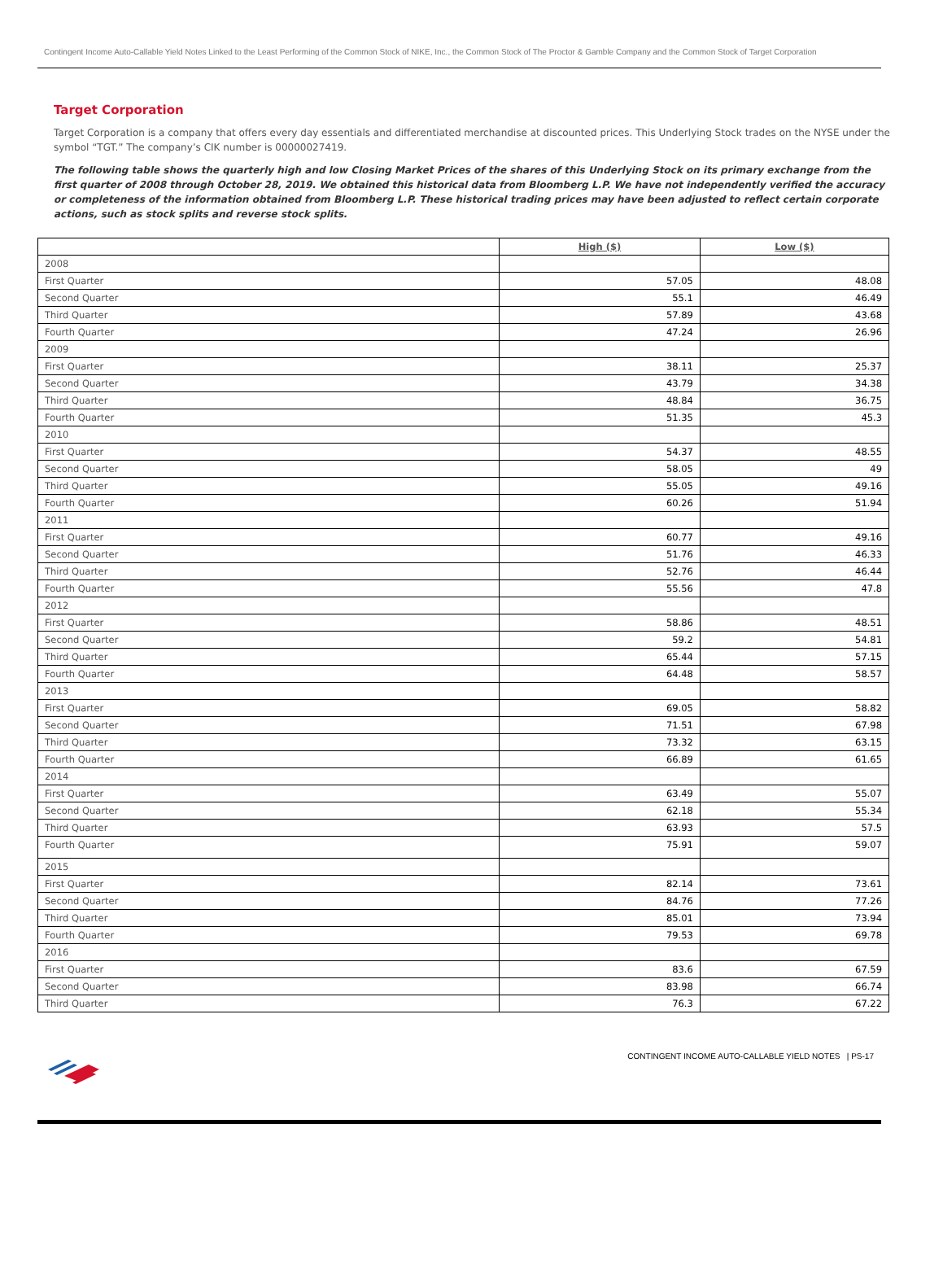Contingent Income Auto-Callable Yield Notes Linked to the Least Performing of the Common Stock of NIKE, Inc., the Common Stock of The Proctor & Gamble Company and the Common Stock of Target Corporation
Target Corporation
Target Corporation is a company that offers every day essentials and differentiated merchandise at discounted prices. This Underlying Stock trades on the NYSE under the symbol “TGT.” The company’s CIK number is 00000027419.
The following table shows the quarterly high and low Closing Market Prices of the shares of this Underlying Stock on its primary exchange from the first quarter of 2008 through October 28, 2019. We obtained this historical data from Bloomberg L.P. We have not independently verified the accuracy or completeness of the information obtained from Bloomberg L.P. These historical trading prices may have been adjusted to reflect certain corporate actions, such as stock splits and reverse stock splits.
| | High ($) | Low ($) |
| --- | --- | --- |
| 2008 | | |
| First Quarter | 57.05 | 48.08 |
| Second Quarter | 55.1 | 46.49 |
| Third Quarter | 57.89 | 43.68 |
| Fourth Quarter | 47.24 | 26.96 |
| 2009 | | |
| First Quarter | 38.11 | 25.37 |
| Second Quarter | 43.79 | 34.38 |
| Third Quarter | 48.84 | 36.75 |
| Fourth Quarter | 51.35 | 45.3 |
| 2010 | | |
| First Quarter | 54.37 | 48.55 |
| Second Quarter | 58.05 | 49 |
| Third Quarter | 55.05 | 49.16 |
| Fourth Quarter | 60.26 | 51.94 |
| 2011 | | |
| First Quarter | 60.77 | 49.16 |
| Second Quarter | 51.76 | 46.33 |
| Third Quarter | 52.76 | 46.44 |
| Fourth Quarter | 55.56 | 47.8 |
| 2012 | | |
| First Quarter | 58.86 | 48.51 |
| Second Quarter | 59.2 | 54.81 |
| Third Quarter | 65.44 | 57.15 |
| Fourth Quarter | 64.48 | 58.57 |
| 2013 | | |
| First Quarter | 69.05 | 58.82 |
| Second Quarter | 71.51 | 67.98 |
| Third Quarter | 73.32 | 63.15 |
| Fourth Quarter | 66.89 | 61.65 |
| 2014 | | |
| First Quarter | 63.49 | 55.07 |
| Second Quarter | 62.18 | 55.34 |
| Third Quarter | 63.93 | 57.5 |
| Fourth Quarter | 75.91 | 59.07 |
| 2015 | | |
| First Quarter | 82.14 | 73.61 |
| Second Quarter | 84.76 | 77.26 |
| Third Quarter | 85.01 | 73.94 |
| Fourth Quarter | 79.53 | 69.78 |
| 2016 | | |
| First Quarter | 83.6 | 67.59 |
| Second Quarter | 83.98 | 66.74 |
| Third Quarter | 76.3 | 67.22 |
CONTINGENT INCOME AUTO-CALLABLE YIELD NOTES | PS-17